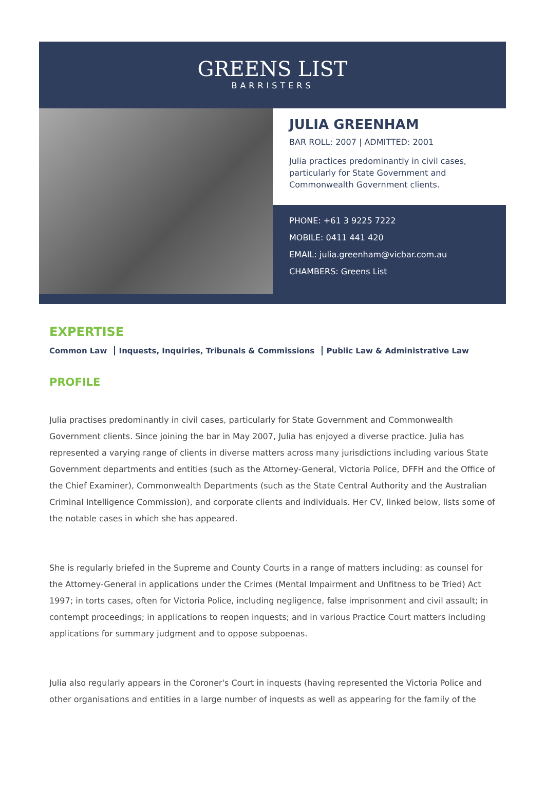GREENS LIST
BARRISTERS
JULIA GREENHAM
BAR ROLL: 2007 | ADMITTED: 2001
Julia practices predominantly in civil cases, particularly for State Government and Commonwealth Government clients.
PHONE: +61 3 9225 7222
MOBILE: 0411 441 420
EMAIL: julia.greenham@vicbar.com.au
CHAMBERS: Greens List
EXPERTISE
Common Law Inquests, Inquiries, Tribunals & Commissions Public Law & Administrative Law
PROFILE
Julia practises predominantly in civil cases, particularly for State Government and Commonwealth Government clients. Since joining the bar in May 2007, Julia has enjoyed a diverse practice. Julia has represented a varying range of clients in diverse matters across many jurisdictions including various State Government departments and entities (such as the Attorney-General, Victoria Police, DFFH and the Office of the Chief Examiner), Commonwealth Departments (such as the State Central Authority and the Australian Criminal Intelligence Commission), and corporate clients and individuals. Her CV, linked below, lists some of the notable cases in which she has appeared.
She is regularly briefed in the Supreme and County Courts in a range of matters including: as counsel for the Attorney-General in applications under the Crimes (Mental Impairment and Unfitness to be Tried) Act 1997; in torts cases, often for Victoria Police, including negligence, false imprisonment and civil assault; in contempt proceedings; in applications to reopen inquests; and in various Practice Court matters including applications for summary judgment and to oppose subpoenas.
Julia also regularly appears in the Coroner's Court in inquests (having represented the Victoria Police and other organisations and entities in a large number of inquests as well as appearing for the family of the